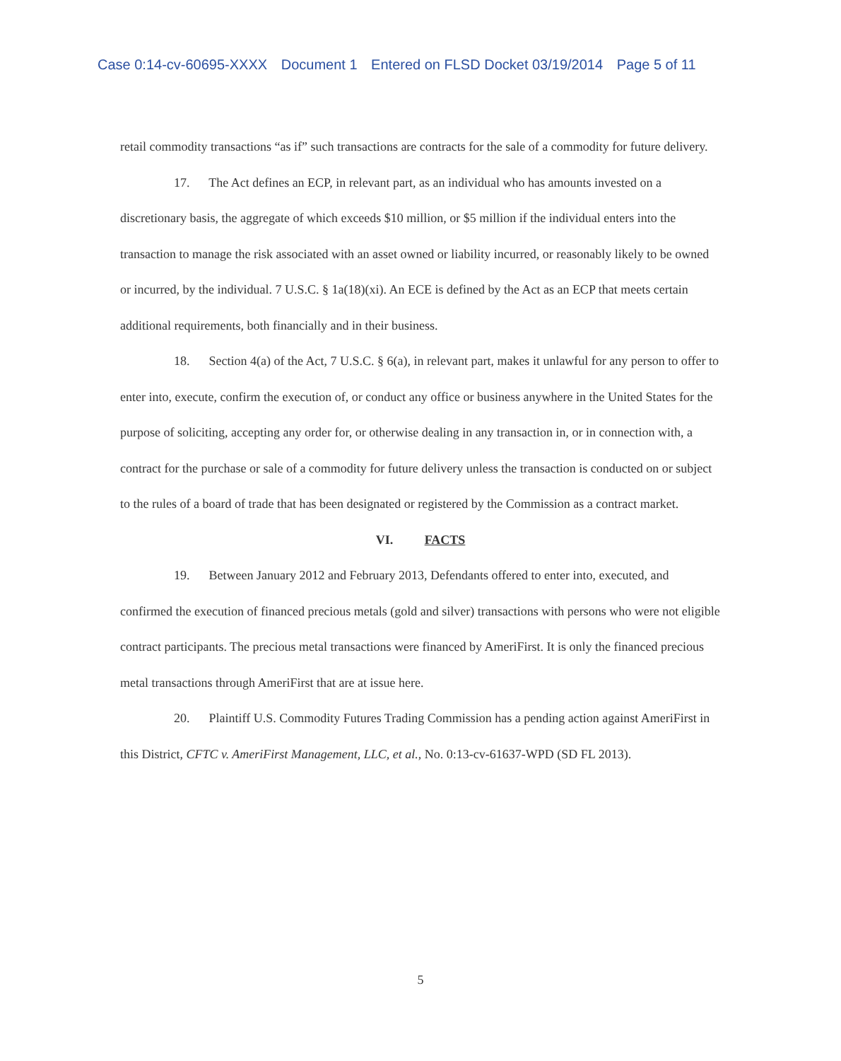Case 0:14-cv-60695-XXXX Document 1 Entered on FLSD Docket 03/19/2014 Page 5 of 11
retail commodity transactions “as if” such transactions are contracts for the sale of a commodity for future delivery.
17. The Act defines an ECP, in relevant part, as an individual who has amounts invested on a discretionary basis, the aggregate of which exceeds $10 million, or $5 million if the individual enters into the transaction to manage the risk associated with an asset owned or liability incurred, or reasonably likely to be owned or incurred, by the individual. 7 U.S.C. § 1a(18)(xi). An ECE is defined by the Act as an ECP that meets certain additional requirements, both financially and in their business.
18. Section 4(a) of the Act, 7 U.S.C. § 6(a), in relevant part, makes it unlawful for any person to offer to enter into, execute, confirm the execution of, or conduct any office or business anywhere in the United States for the purpose of soliciting, accepting any order for, or otherwise dealing in any transaction in, or in connection with, a contract for the purchase or sale of a commodity for future delivery unless the transaction is conducted on or subject to the rules of a board of trade that has been designated or registered by the Commission as a contract market.
VI. FACTS
19. Between January 2012 and February 2013, Defendants offered to enter into, executed, and confirmed the execution of financed precious metals (gold and silver) transactions with persons who were not eligible contract participants. The precious metal transactions were financed by AmeriFirst. It is only the financed precious metal transactions through AmeriFirst that are at issue here.
20. Plaintiff U.S. Commodity Futures Trading Commission has a pending action against AmeriFirst in this District, CFTC v. AmeriFirst Management, LLC, et al., No. 0:13-cv-61637-WPD (SD FL 2013).
5